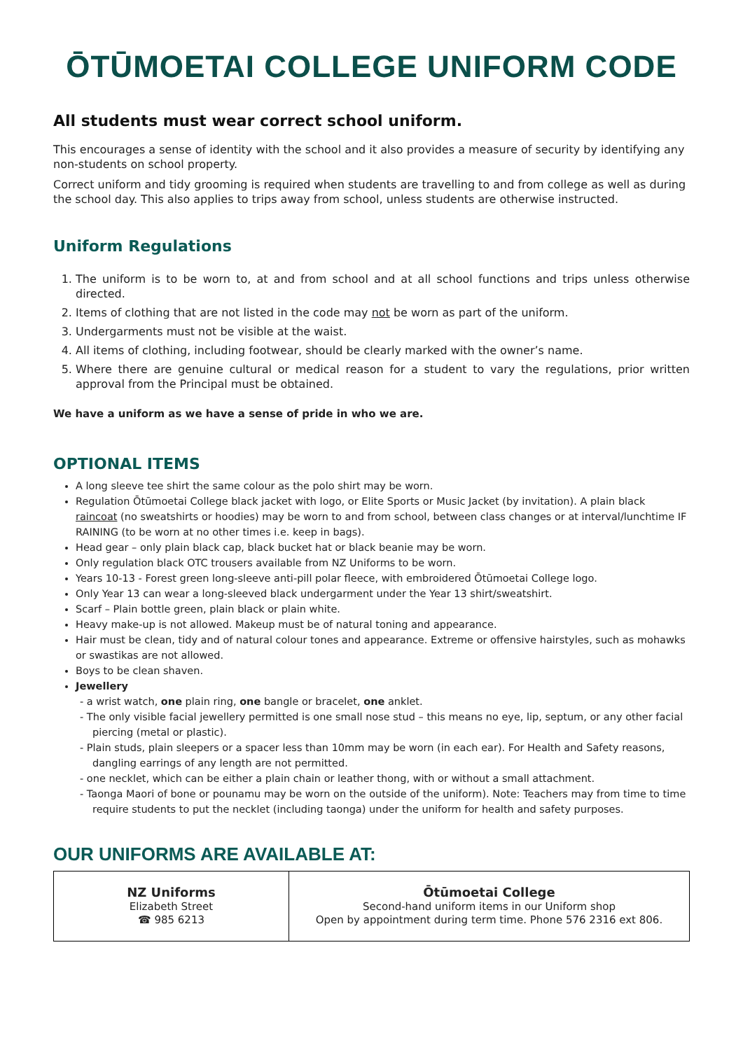ŌTŪMOETAI COLLEGE UNIFORM CODE
All students must wear correct school uniform.
This encourages a sense of identity with the school and it also provides a measure of security by identifying any non-students on school property.
Correct uniform and tidy grooming is required when students are travelling to and from college as well as during the school day. This also applies to trips away from school, unless students are otherwise instructed.
Uniform Regulations
1. The uniform is to be worn to, at and from school and at all school functions and trips unless otherwise directed.
2. Items of clothing that are not listed in the code may not be worn as part of the uniform.
3. Undergarments must not be visible at the waist.
4. All items of clothing, including footwear, should be clearly marked with the owner’s name.
5. Where there are genuine cultural or medical reason for a student to vary the regulations, prior written approval from the Principal must be obtained.
We have a uniform as we have a sense of pride in who we are.
OPTIONAL ITEMS
A long sleeve tee shirt the same colour as the polo shirt may be worn.
Regulation Ōtūmoetai College black jacket with logo, or Elite Sports or Music Jacket (by invitation). A plain black raincoat (no sweatshirts or hoodies) may be worn to and from school, between class changes or at interval/lunchtime IF RAINING (to be worn at no other times i.e. keep in bags).
Head gear – only plain black cap, black bucket hat or black beanie may be worn.
Only regulation black OTC trousers available from NZ Uniforms to be worn.
Years 10-13 - Forest green long-sleeve anti-pill polar fleece, with embroidered Ōtūmoetai College logo.
Only Year 13 can wear a long-sleeved black undergarment under the Year 13 shirt/sweatshirt.
Scarf – Plain bottle green, plain black or plain white.
Heavy make-up is not allowed. Makeup must be of natural toning and appearance.
Hair must be clean, tidy and of natural colour tones and appearance. Extreme or offensive hairstyles, such as mohawks or swastikas are not allowed.
Boys to be clean shaven.
Jewellery
- a wrist watch, one plain ring, one bangle or bracelet, one anklet.
- The only visible facial jewellery permitted is one small nose stud – this means no eye, lip, septum, or any other facial piercing (metal or plastic).
- Plain studs, plain sleepers or a spacer less than 10mm may be worn (in each ear). For Health and Safety reasons, dangling earrings of any length are not permitted.
- one necklet, which can be either a plain chain or leather thong, with or without a small attachment.
- Taonga Maori of bone or pounamu may be worn on the outside of the uniform). Note: Teachers may from time to time require students to put the necklet (including taonga) under the uniform for health and safety purposes.
OUR UNIFORMS ARE AVAILABLE AT:
| NZ Uniforms Elizabeth Street ☎ 985 6213 | Ōtūmoetai College Second-hand uniform items in our Uniform shop Open by appointment during term time. Phone 576 2316 ext 806. |